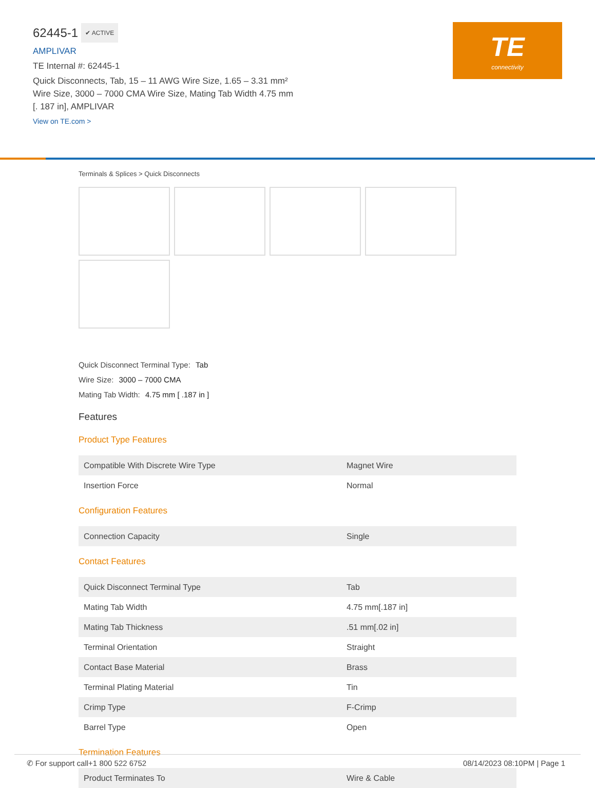62445-1
✔ ACTIVE
AMPLIVAR
TE Internal #: 62445-1
Quick Disconnects, Tab, 15 – 11 AWG Wire Size, 1.65 – 3.31 mm² Wire Size, 3000 – 7000 CMA Wire Size, Mating Tab Width 4.75 mm [. 187 in], AMPLIVAR
View on TE.com >
TE
connectivity
Terminals & Splices > Quick Disconnects
Quick Disconnect Terminal Type: Tab
Wire Size: 3000 – 7000 CMA
Mating Tab Width: 4.75 mm [ .187 in ]
Features
Product Type Features
| Compatible With Discrete Wire Type | Magnet Wire |
| Insertion Force | Normal |
Configuration Features
| Connection Capacity | Single |
Contact Features
| Quick Disconnect Terminal Type | Tab |
| Mating Tab Width | 4.75 mm[.187 in] |
| Mating Tab Thickness | .51 mm[.02 in] |
| Terminal Orientation | Straight |
| Contact Base Material | Brass |
| Terminal Plating Material | Tin |
| Crimp Type | F-Crimp |
| Barrel Type | Open |
Termination Features
| Product Terminates To | Wire & Cable |
✆ For support call+1 800 522 6752 08/14/2023 08:10PM | Page 1